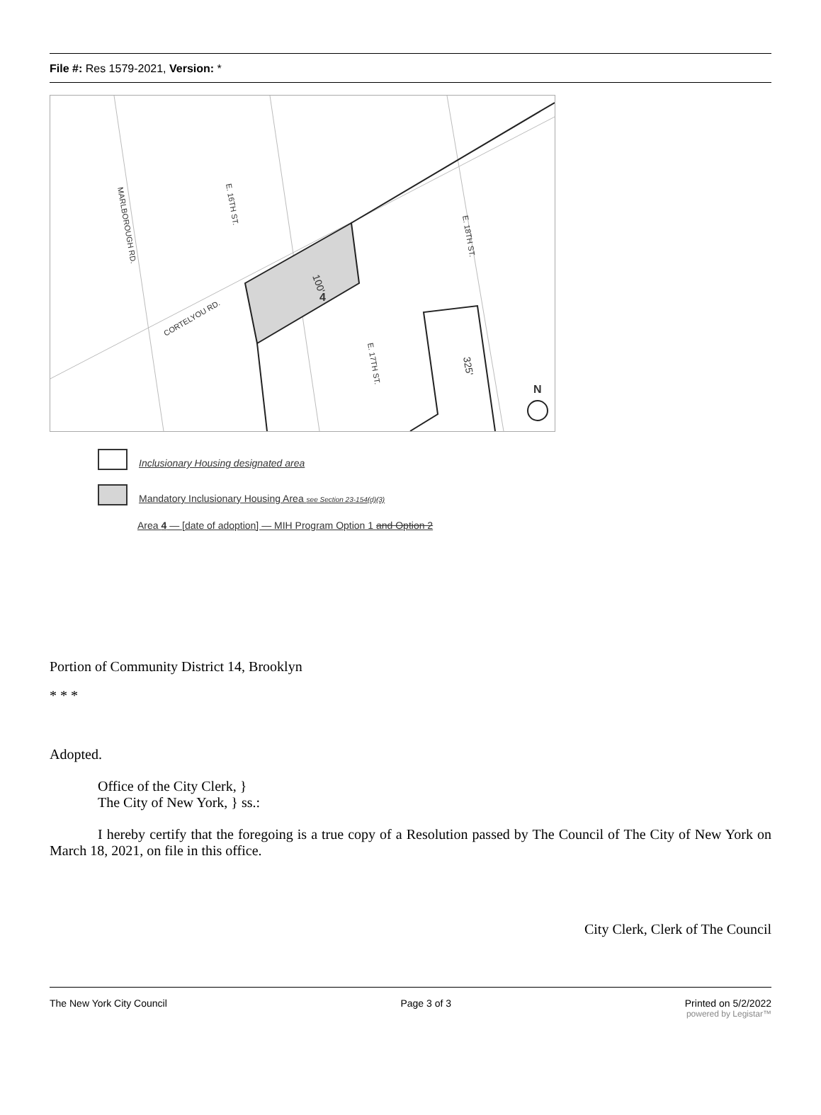File #: Res 1579-2021, Version: *
MARLBOROUGH RD.
E. 16TH ST.
CORTELYOU RD.
E. 17TH ST.
E. 18TH ST.
4
100'
325'
N
Inclusionary Housing designated area
Mandatory Inclusionary Housing Area see Section 23-154(d)(3)
Area 4 — [date of adoption] — MIH Program Option 1 and Option 2
Portion of Community District 14, Brooklyn
* * *
Adopted.
Office of the City Clerk, }
The City of New York, } ss.:
I hereby certify that the foregoing is a true copy of a Resolution passed by The Council of The City of New York on March 18, 2021, on file in this office.
City Clerk, Clerk of The Council
The New York City Council Page 3 of 3 Printed on 5/2/2022
powered by Legistar™